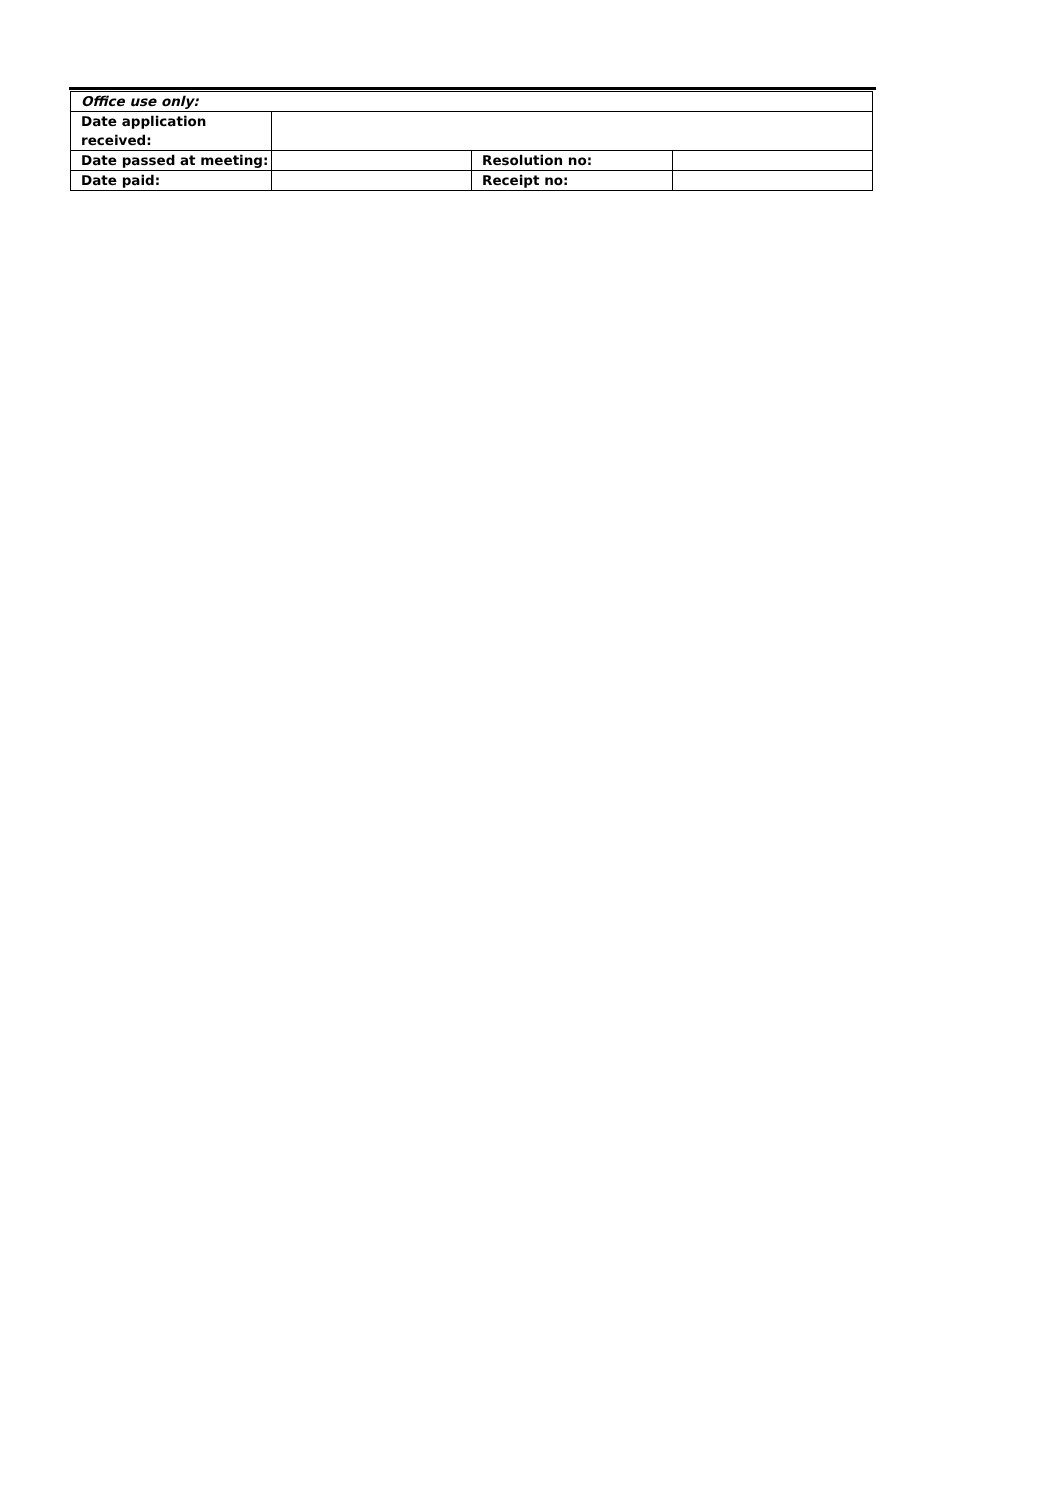| Office use only: | | | |
| Date application received: | | | |
| Date passed at meeting: | | Resolution no: | |
| Date paid: | | Receipt no: | |